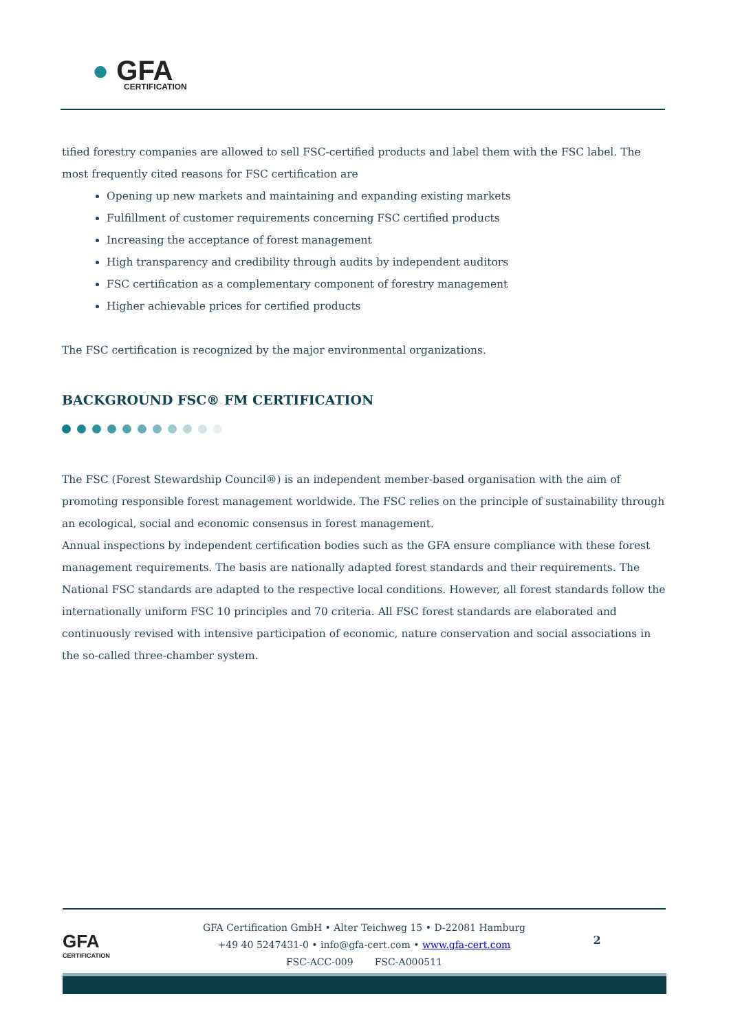● GFA
CERTIFICATION
tified forestry companies are allowed to sell FSC-certified products and label them with the FSC label. The most frequently cited reasons for FSC certification are
Opening up new markets and maintaining and expanding existing markets
Fulfillment of customer requirements concerning FSC certified products
Increasing the acceptance of forest management
High transparency and credibility through audits by independent auditors
FSC certification as a complementary component of forestry management
Higher achievable prices for certified products
The FSC certification is recognized by the major environmental organizations.
BACKGROUND FSC® FM CERTIFICATION
The FSC (Forest Stewardship Council®) is an independent member-based organisation with the aim of promoting responsible forest management worldwide. The FSC relies on the principle of sustainability through an ecological, social and economic consensus in forest management.
Annual inspections by independent certification bodies such as the GFA ensure compliance with these forest management requirements. The basis are nationally adapted forest standards and their requirements. The National FSC standards are adapted to the respective local conditions. However, all forest standards follow the internationally uniform FSC 10 principles and 70 criteria. All FSC forest standards are elaborated and continuously revised with intensive participation of economic, nature conservation and social associations in the so-called three-chamber system.
GFA
CERTIFICATION
GFA Certification GmbH • Alter Teichweg 15 • D-22081 Hamburg
+49 40 5247431-0 • info@gfa-cert.com • www.gfa-cert.com
FSC-ACC-009 FSC-A000511
2